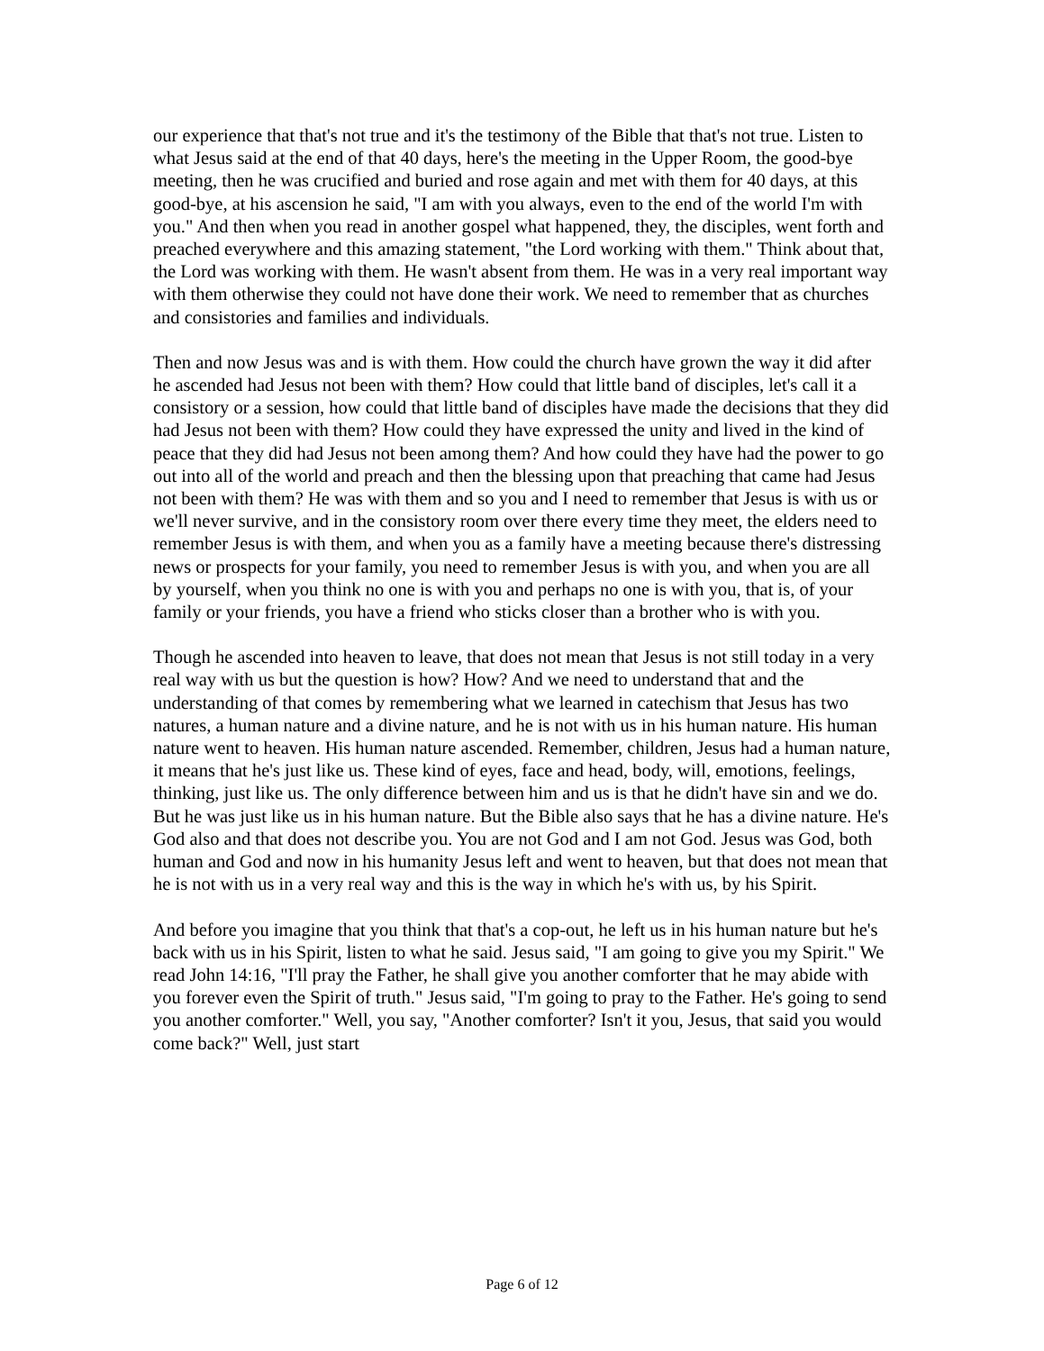our experience that that's not true and it's the testimony of the Bible that that's not true. Listen to what Jesus said at the end of that 40 days, here's the meeting in the Upper Room, the good-bye meeting, then he was crucified and buried and rose again and met with them for 40 days, at this good-bye, at his ascension he said, "I am with you always, even to the end of the world I'm with you." And then when you read in another gospel what happened, they, the disciples, went forth and preached everywhere and this amazing statement, "the Lord working with them." Think about that, the Lord was working with them. He wasn't absent from them. He was in a very real important way with them otherwise they could not have done their work. We need to remember that as churches and consistories and families and individuals.
Then and now Jesus was and is with them. How could the church have grown the way it did after he ascended had Jesus not been with them? How could that little band of disciples, let's call it a consistory or a session, how could that little band of disciples have made the decisions that they did had Jesus not been with them? How could they have expressed the unity and lived in the kind of peace that they did had Jesus not been among them? And how could they have had the power to go out into all of the world and preach and then the blessing upon that preaching that came had Jesus not been with them? He was with them and so you and I need to remember that Jesus is with us or we'll never survive, and in the consistory room over there every time they meet, the elders need to remember Jesus is with them, and when you as a family have a meeting because there's distressing news or prospects for your family, you need to remember Jesus is with you, and when you are all by yourself, when you think no one is with you and perhaps no one is with you, that is, of your family or your friends, you have a friend who sticks closer than a brother who is with you.
Though he ascended into heaven to leave, that does not mean that Jesus is not still today in a very real way with us but the question is how? How? And we need to understand that and the understanding of that comes by remembering what we learned in catechism that Jesus has two natures, a human nature and a divine nature, and he is not with us in his human nature. His human nature went to heaven. His human nature ascended. Remember, children, Jesus had a human nature, it means that he's just like us. These kind of eyes, face and head, body, will, emotions, feelings, thinking, just like us. The only difference between him and us is that he didn't have sin and we do. But he was just like us in his human nature. But the Bible also says that he has a divine nature. He's God also and that does not describe you. You are not God and I am not God. Jesus was God, both human and God and now in his humanity Jesus left and went to heaven, but that does not mean that he is not with us in a very real way and this is the way in which he's with us, by his Spirit.
And before you imagine that you think that that's a cop-out, he left us in his human nature but he's back with us in his Spirit, listen to what he said. Jesus said, "I am going to give you my Spirit." We read John 14:16, "I'll pray the Father, he shall give you another comforter that he may abide with you forever even the Spirit of truth." Jesus said, "I'm going to pray to the Father. He's going to send you another comforter." Well, you say, "Another comforter? Isn't it you, Jesus, that said you would come back?" Well, just start
Page 6 of 12